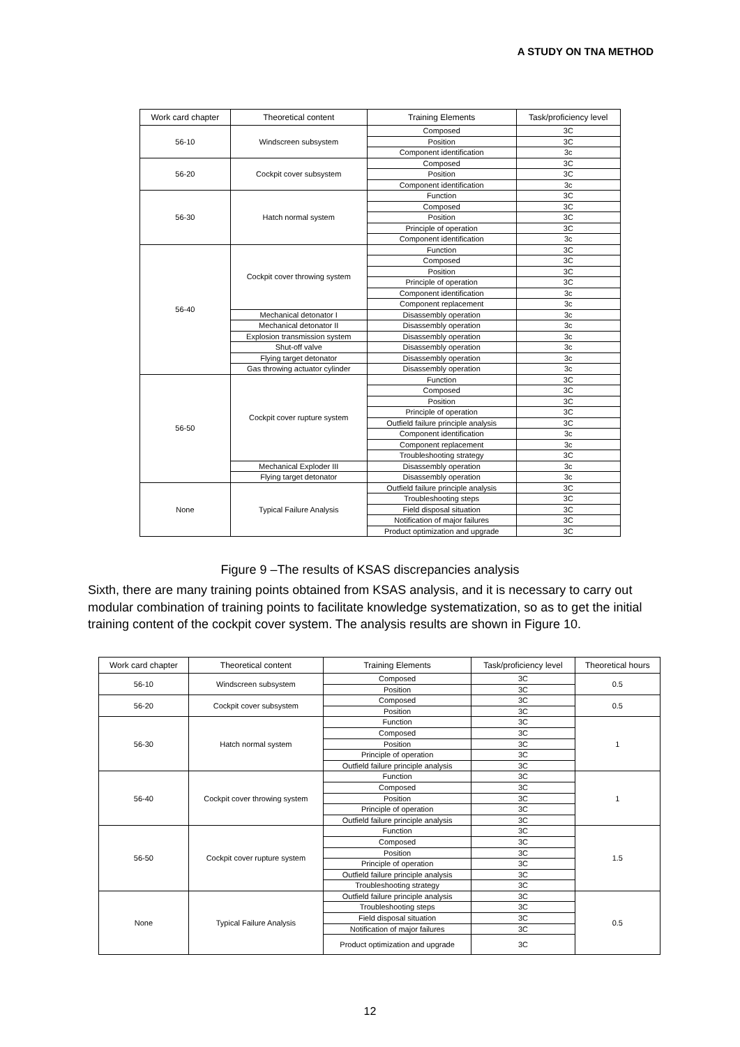A STUDY ON TNA METHOD
| Work card chapter | Theoretical content | Training Elements | Task/proficiency level |
| --- | --- | --- | --- |
| 56-10 | Windscreen subsystem | Composed | 3C |
| | | Position | 3C |
| | | Component identification | 3c |
| 56-20 | Cockpit cover subsystem | Composed | 3C |
| | | Position | 3C |
| | | Component identification | 3c |
| 56-30 | Hatch normal system | Function | 3C |
| | | Composed | 3C |
| | | Position | 3C |
| | | Principle of operation | 3C |
| | | Component identification | 3c |
| 56-40 | Cockpit cover throwing system | Function | 3C |
| | | Composed | 3C |
| | | Position | 3C |
| | | Principle of operation | 3C |
| | | Component identification | 3c |
| | | Component replacement | 3c |
| | Mechanical detonator I | Disassembly operation | 3c |
| | Mechanical detonator II | Disassembly operation | 3c |
| | Explosion transmission system | Disassembly operation | 3c |
| | Shut-off valve | Disassembly operation | 3c |
| | Flying target detonator | Disassembly operation | 3c |
| | Gas throwing actuator cylinder | Disassembly operation | 3c |
| 56-50 | Cockpit cover rupture system | Function | 3C |
| | | Composed | 3C |
| | | Position | 3C |
| | | Principle of operation | 3C |
| | | Outfield failure principle analysis | 3C |
| | | Component identification | 3c |
| | | Component replacement | 3c |
| | | Troubleshooting strategy | 3C |
| | Mechanical Exploder III | Disassembly operation | 3c |
| | Flying target detonator | Disassembly operation | 3c |
| None | Typical Failure Analysis | Outfield failure principle analysis | 3C |
| | | Troubleshooting steps | 3C |
| | | Field disposal situation | 3C |
| | | Notification of major failures | 3C |
| | | Product optimization and upgrade | 3C |
Figure 9 –The results of KSAS discrepancies analysis
Sixth, there are many training points obtained from KSAS analysis, and it is necessary to carry out modular combination of training points to facilitate knowledge systematization, so as to get the initial training content of the cockpit cover system. The analysis results are shown in Figure 10.
| Work card chapter | Theoretical content | Training Elements | Task/proficiency level | Theoretical hours |
| --- | --- | --- | --- | --- |
| 56-10 | Windscreen subsystem | Composed | 3C | 0.5 |
| | | Position | 3C | |
| 56-20 | Cockpit cover subsystem | Composed | 3C | 0.5 |
| | | Position | 3C | |
| 56-30 | Hatch normal system | Function | 3C | 1 |
| | | Composed | 3C | |
| | | Position | 3C | |
| | | Principle of operation | 3C | |
| | | Outfield failure principle analysis | 3C | |
| 56-40 | Cockpit cover throwing system | Function | 3C | 1 |
| | | Composed | 3C | |
| | | Position | 3C | |
| | | Principle of operation | 3C | |
| | | Outfield failure principle analysis | 3C | |
| 56-50 | Cockpit cover rupture system | Function | 3C | 1.5 |
| | | Composed | 3C | |
| | | Position | 3C | |
| | | Principle of operation | 3C | |
| | | Outfield failure principle analysis | 3C | |
| | | Troubleshooting strategy | 3C | |
| None | Typical Failure Analysis | Outfield failure principle analysis | 3C | 0.5 |
| | | Troubleshooting steps | 3C | |
| | | Field disposal situation | 3C | |
| | | Notification of major failures | 3C | |
| | | Product optimization and upgrade | 3C | |
12